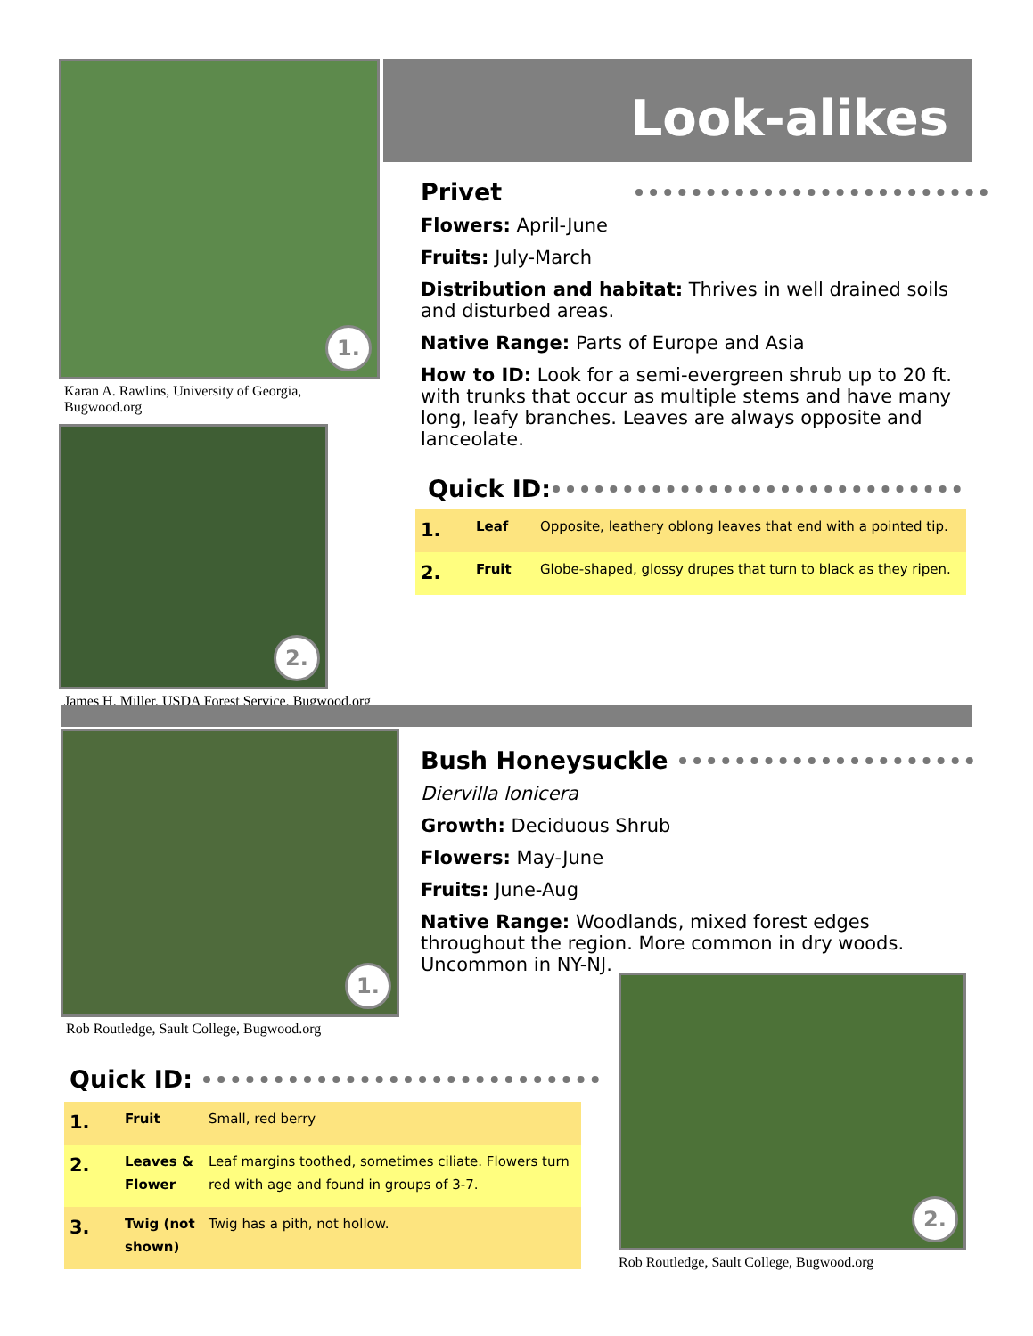Look-alikes
1.
Karan A. Rawlins, University of Georgia, Bugwood.org
2.
James H. Miller, USDA Forest Service, Bugwood.org
Privet
Flowers: April-June
Fruits: July-March
Distribution and habitat: Thrives in well drained soils and disturbed areas.
Native Range: Parts of Europe and Asia
How to ID: Look for a semi-evergreen shrub up to 20 ft. with trunks that occur as multiple stems and have many long, leafy branches. Leaves are always opposite and lanceolate.
Quick ID:
| 1. | Leaf | Opposite, leathery oblong leaves that end with a pointed tip. |
| 2. | Fruit | Globe-shaped, glossy drupes that turn to black as they ripen. |
1.
Rob Routledge, Sault College, Bugwood.org
Bush Honeysuckle
Diervilla lonicera
Growth: Deciduous Shrub
Flowers: May-June
Fruits: June-Aug
Native Range: Woodlands, mixed forest edges throughout the region. More common in dry woods. Uncommon in NY-NJ.
Quick ID:
| 1. | Fruit | Small, red berry |
| 2. | Leaves & Flower | Leaf margins toothed, sometimes ciliate. Flowers turn red with age and found in groups of 3-7. |
| 3. | Twig (not shown) | Twig has a pith, not hollow. |
2.
Rob Routledge, Sault College, Bugwood.org